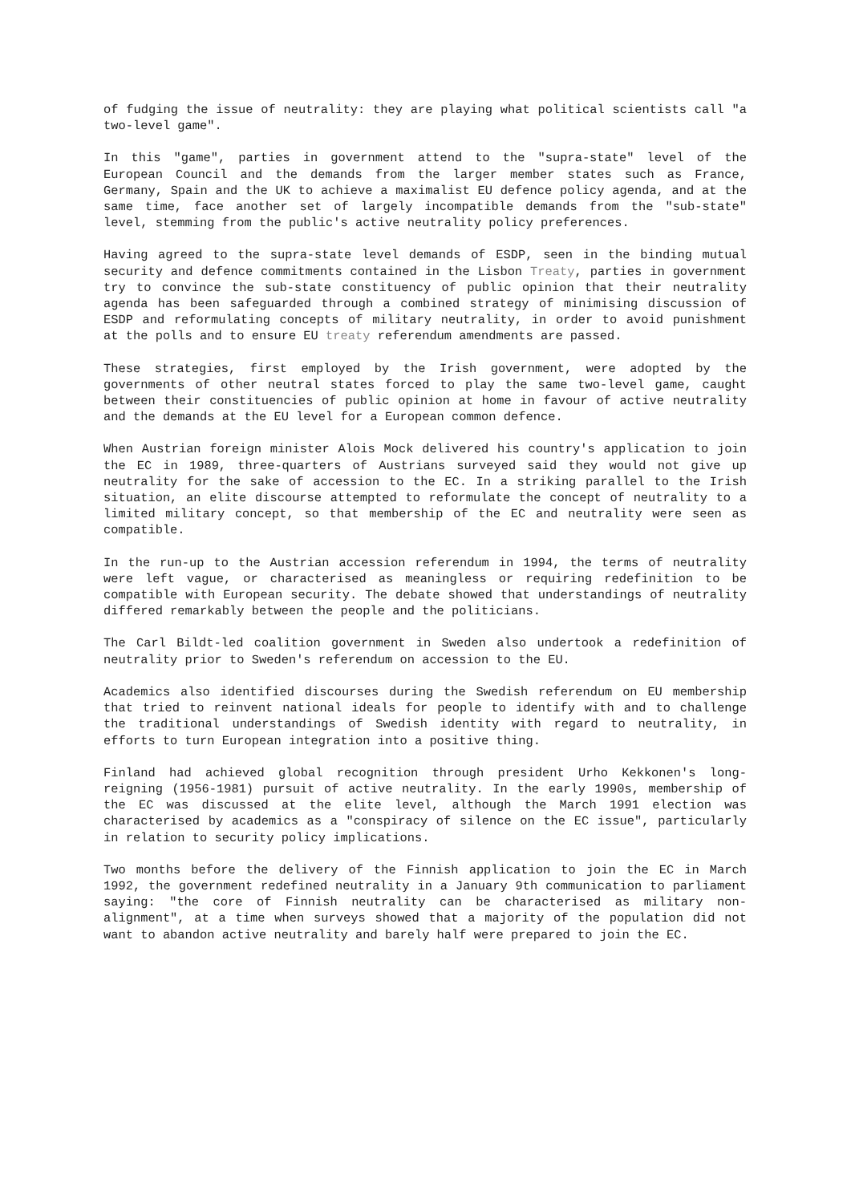of fudging the issue of neutrality: they are playing what political scientists call "a two-level game".
In this "game", parties in government attend to the "supra-state" level of the European Council and the demands from the larger member states such as France, Germany, Spain and the UK to achieve a maximalist EU defence policy agenda, and at the same time, face another set of largely incompatible demands from the "sub-state" level, stemming from the public's active neutrality policy preferences.
Having agreed to the supra-state level demands of ESDP, seen in the binding mutual security and defence commitments contained in the Lisbon Treaty, parties in government try to convince the sub-state constituency of public opinion that their neutrality agenda has been safeguarded through a combined strategy of minimising discussion of ESDP and reformulating concepts of military neutrality, in order to avoid punishment at the polls and to ensure EU treaty referendum amendments are passed.
These strategies, first employed by the Irish government, were adopted by the governments of other neutral states forced to play the same two-level game, caught between their constituencies of public opinion at home in favour of active neutrality and the demands at the EU level for a European common defence.
When Austrian foreign minister Alois Mock delivered his country's application to join the EC in 1989, three-quarters of Austrians surveyed said they would not give up neutrality for the sake of accession to the EC. In a striking parallel to the Irish situation, an elite discourse attempted to reformulate the concept of neutrality to a limited military concept, so that membership of the EC and neutrality were seen as compatible.
In the run-up to the Austrian accession referendum in 1994, the terms of neutrality were left vague, or characterised as meaningless or requiring redefinition to be compatible with European security. The debate showed that understandings of neutrality differed remarkably between the people and the politicians.
The Carl Bildt-led coalition government in Sweden also undertook a redefinition of neutrality prior to Sweden's referendum on accession to the EU.
Academics also identified discourses during the Swedish referendum on EU membership that tried to reinvent national ideals for people to identify with and to challenge the traditional understandings of Swedish identity with regard to neutrality, in efforts to turn European integration into a positive thing.
Finland had achieved global recognition through president Urho Kekkonen's long-reigning (1956-1981) pursuit of active neutrality. In the early 1990s, membership of the EC was discussed at the elite level, although the March 1991 election was characterised by academics as a "conspiracy of silence on the EC issue", particularly in relation to security policy implications.
Two months before the delivery of the Finnish application to join the EC in March 1992, the government redefined neutrality in a January 9th communication to parliament saying: "the core of Finnish neutrality can be characterised as military non-alignment", at a time when surveys showed that a majority of the population did not want to abandon active neutrality and barely half were prepared to join the EC.